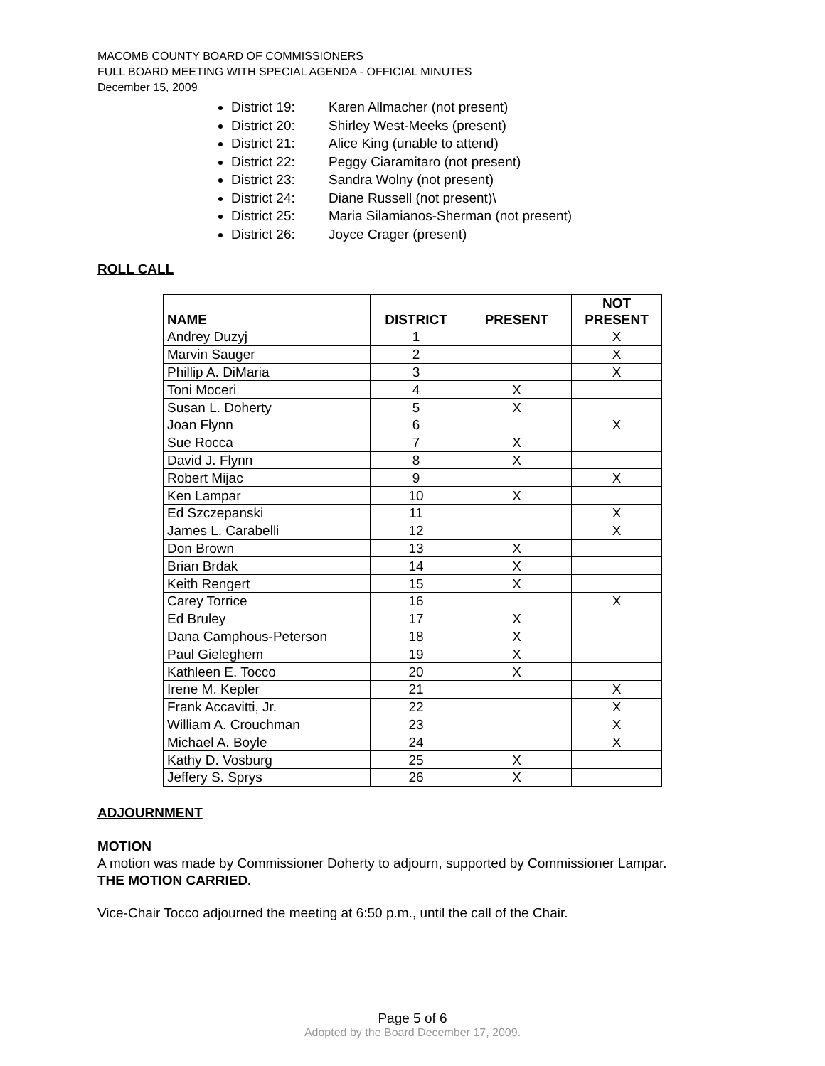MACOMB COUNTY BOARD OF COMMISSIONERS
FULL BOARD MEETING WITH SPECIAL AGENDA - OFFICIAL MINUTES
December 15, 2009
District 19: Karen Allmacher (not present)
District 20: Shirley West-Meeks (present)
District 21: Alice King (unable to attend)
District 22: Peggy Ciaramitaro (not present)
District 23: Sandra Wolny (not present)
District 24: Diane Russell (not present)\
District 25: Maria Silamianos-Sherman (not present)
District 26: Joyce Crager (present)
ROLL CALL
| NAME | DISTRICT | PRESENT | NOT PRESENT |
| --- | --- | --- | --- |
| Andrey Duzyj | 1 | | X |
| Marvin Sauger | 2 | | X |
| Phillip A. DiMaria | 3 | | X |
| Toni Moceri | 4 | X | |
| Susan L. Doherty | 5 | X | |
| Joan Flynn | 6 | | X |
| Sue Rocca | 7 | X | |
| David J. Flynn | 8 | X | |
| Robert Mijac | 9 | | X |
| Ken Lampar | 10 | X | |
| Ed Szczepanski | 11 | | X |
| James L. Carabelli | 12 | | X |
| Don Brown | 13 | X | |
| Brian Brdak | 14 | X | |
| Keith Rengert | 15 | X | |
| Carey Torrice | 16 | | X |
| Ed Bruley | 17 | X | |
| Dana Camphous-Peterson | 18 | X | |
| Paul Gieleghem | 19 | X | |
| Kathleen E. Tocco | 20 | X | |
| Irene M. Kepler | 21 | | X |
| Frank Accavitti, Jr. | 22 | | X |
| William A. Crouchman | 23 | | X |
| Michael A. Boyle | 24 | | X |
| Kathy D. Vosburg | 25 | X | |
| Jeffery S. Sprys | 26 | X | |
ADJOURNMENT
MOTION
A motion was made by Commissioner Doherty to adjourn, supported by Commissioner Lampar.
THE MOTION CARRIED.
Vice-Chair Tocco adjourned the meeting at 6:50 p.m., until the call of the Chair.
Page 5 of 6
Adopted by the Board December 17, 2009.